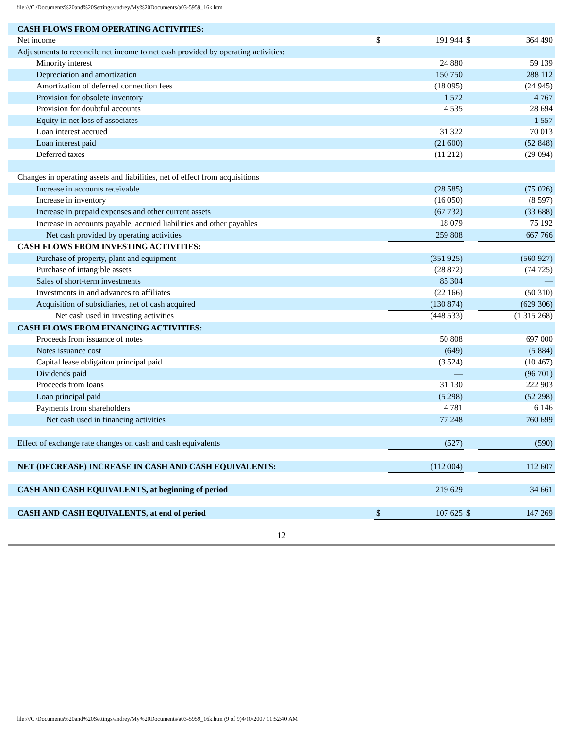file:///C|/Documents%20and%20Settings/andrey/My%20Documents/a03-5959_16k.htm
| CASH FLOWS FROM OPERATING ACTIVITIES: | | | | |
| Net income | $ | 191 944 | $ | 364 490 |
| Adjustments to reconcile net income to net cash provided by operating activities: | | | | |
| Minority interest | | 24 880 | | 59 139 |
| Depreciation and amortization | | 150 750 | | 288 112 |
| Amortization of deferred connection fees | | (18 095) | | (24 945) |
| Provision for obsolete inventory | | 1 572 | | 4 767 |
| Provision for doubtful accounts | | 4 535 | | 28 694 |
| Equity in net loss of associates | | — | | 1 557 |
| Loan interest accrued | | 31 322 | | 70 013 |
| Loan interest paid | | (21 600) | | (52 848) |
| Deferred taxes | | (11 212) | | (29 094) |
| Changes in operating assets and liabilities, net of effect from acquisitions | | | | |
| Increase in accounts receivable | | (28 585) | | (75 026) |
| Increase in inventory | | (16 050) | | (8 597) |
| Increase in prepaid expenses and other current assets | | (67 732) | | (33 688) |
| Increase in accounts payable, accrued liabilities and other payables | | 18 079 | | 75 192 |
| Net cash provided by operating activities | | 259 808 | | 667 766 |
| CASH FLOWS FROM INVESTING ACTIVITIES: | | | | |
| Purchase of property, plant and equipment | | (351 925) | | (560 927) |
| Purchase of intangible assets | | (28 872) | | (74 725) |
| Sales of short-term investments | | 85 304 | | — |
| Investments in and advances to affiliates | | (22 166) | | (50 310) |
| Acquisition of subsidiaries, net of cash acquired | | (130 874) | | (629 306) |
| Net cash used in investing activities | | (448 533) | | (1 315 268) |
| CASH FLOWS FROM FINANCING ACTIVITIES: | | | | |
| Proceeds from issuance of notes | | 50 808 | | 697 000 |
| Notes issuance cost | | (649) | | (5 884) |
| Capital lease obligaiton principal paid | | (3 524) | | (10 467) |
| Dividends paid | | — | | (96 701) |
| Proceeds from loans | | 31 130 | | 222 903 |
| Loan principal paid | | (5 298) | | (52 298) |
| Payments from shareholders | | 4 781 | | 6 146 |
| Net cash used in financing activities | | 77 248 | | 760 699 |
| Effect of exchange rate changes on cash and cash equivalents | | (527) | | (590) |
| NET (DECREASE) INCREASE IN CASH AND CASH EQUIVALENTS: | | (112 004) | | 112 607 |
| CASH AND CASH EQUIVALENTS, at beginning of period | | 219 629 | | 34 661 |
| CASH AND CASH EQUIVALENTS, at end of period | $ | 107 625 | $ | 147 269 |
12
file:///C|/Documents%20and%20Settings/andrey/My%20Documents/a03-5959_16k.htm (9 of 9)4/10/2007 11:52:40 AM